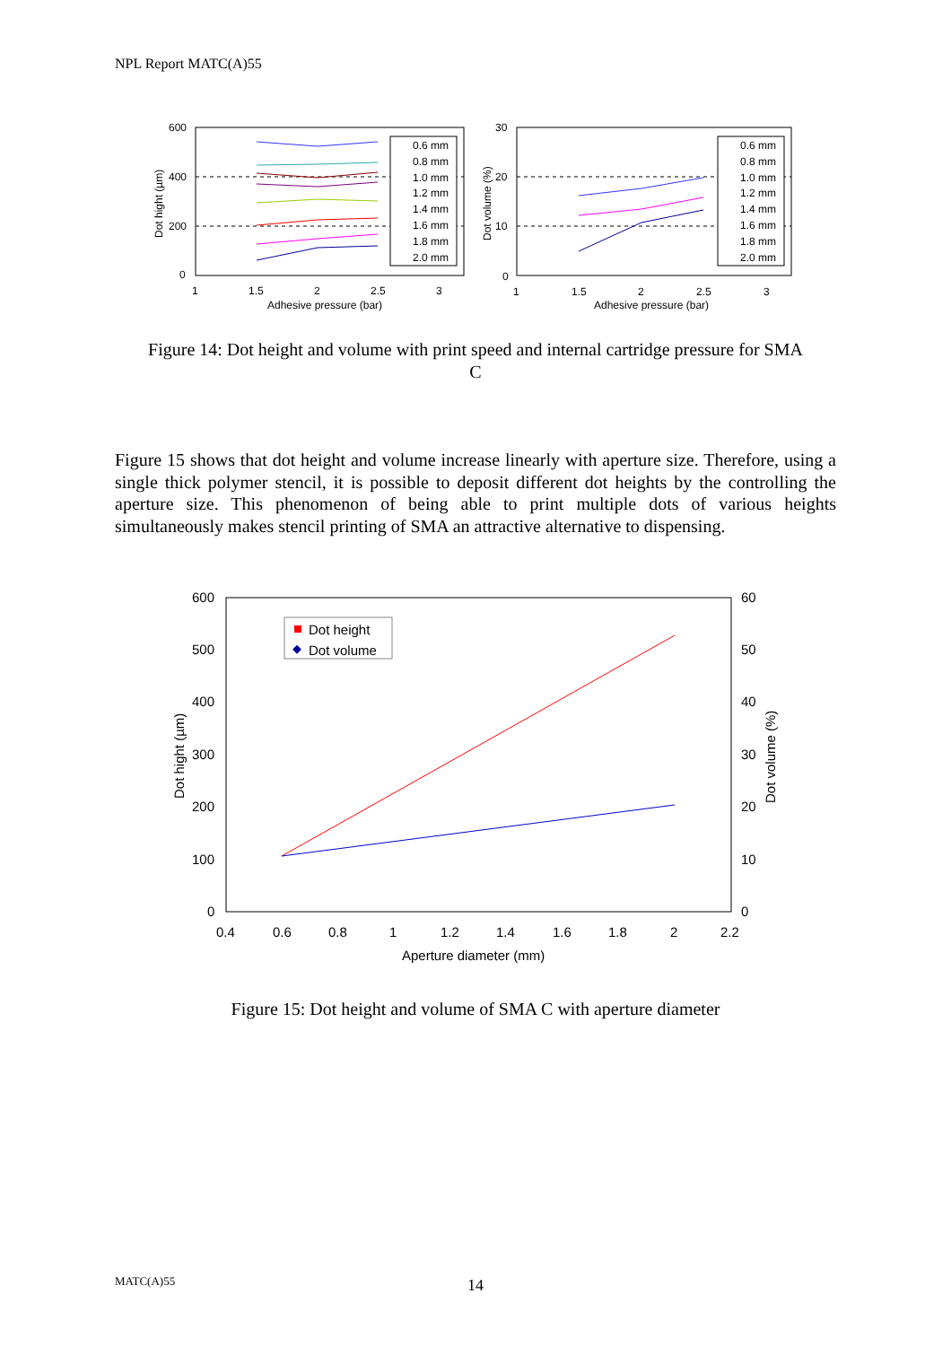NPL Report MATC(A)55
600
400
200
0
1
1.5
2
2.5
3
Adhesive pressure (bar)
Dot hight (µm)
0.6 mm
0.8 mm
1.0 mm
1.2 mm
1.4 mm
1.6 mm
1.8 mm
2.0 mm
30
20
10
0
1
1.5
2
2.5
3
Adhesive pressure (bar)
Dot volume (%)
0.6 mm
0.8 mm
1.0 mm
1.2 mm
1.4 mm
1.6 mm
1.8 mm
2.0 mm
Figure 14: Dot height and volume with print speed and internal cartridge pressure for SMA C
Figure 15 shows that dot height and volume increase linearly with aperture size. Therefore, using a single thick polymer stencil, it is possible to deposit different dot heights by the controlling the aperture size. This phenomenon of being able to print multiple dots of various heights simultaneously makes stencil printing of SMA an attractive alternative to dispensing.
600
500
400
300
200
100
0
60
50
40
30
20
10
0
0.4
0.6
0.8
1
1.2
1.4
1.6
1.8
2
2.2
Aperture diameter (mm)
Dot hight (µm)
Dot volume (%)
Dot height
Dot volume
Figure 15: Dot height and volume of SMA C with aperture diameter
MATC(A)55
14